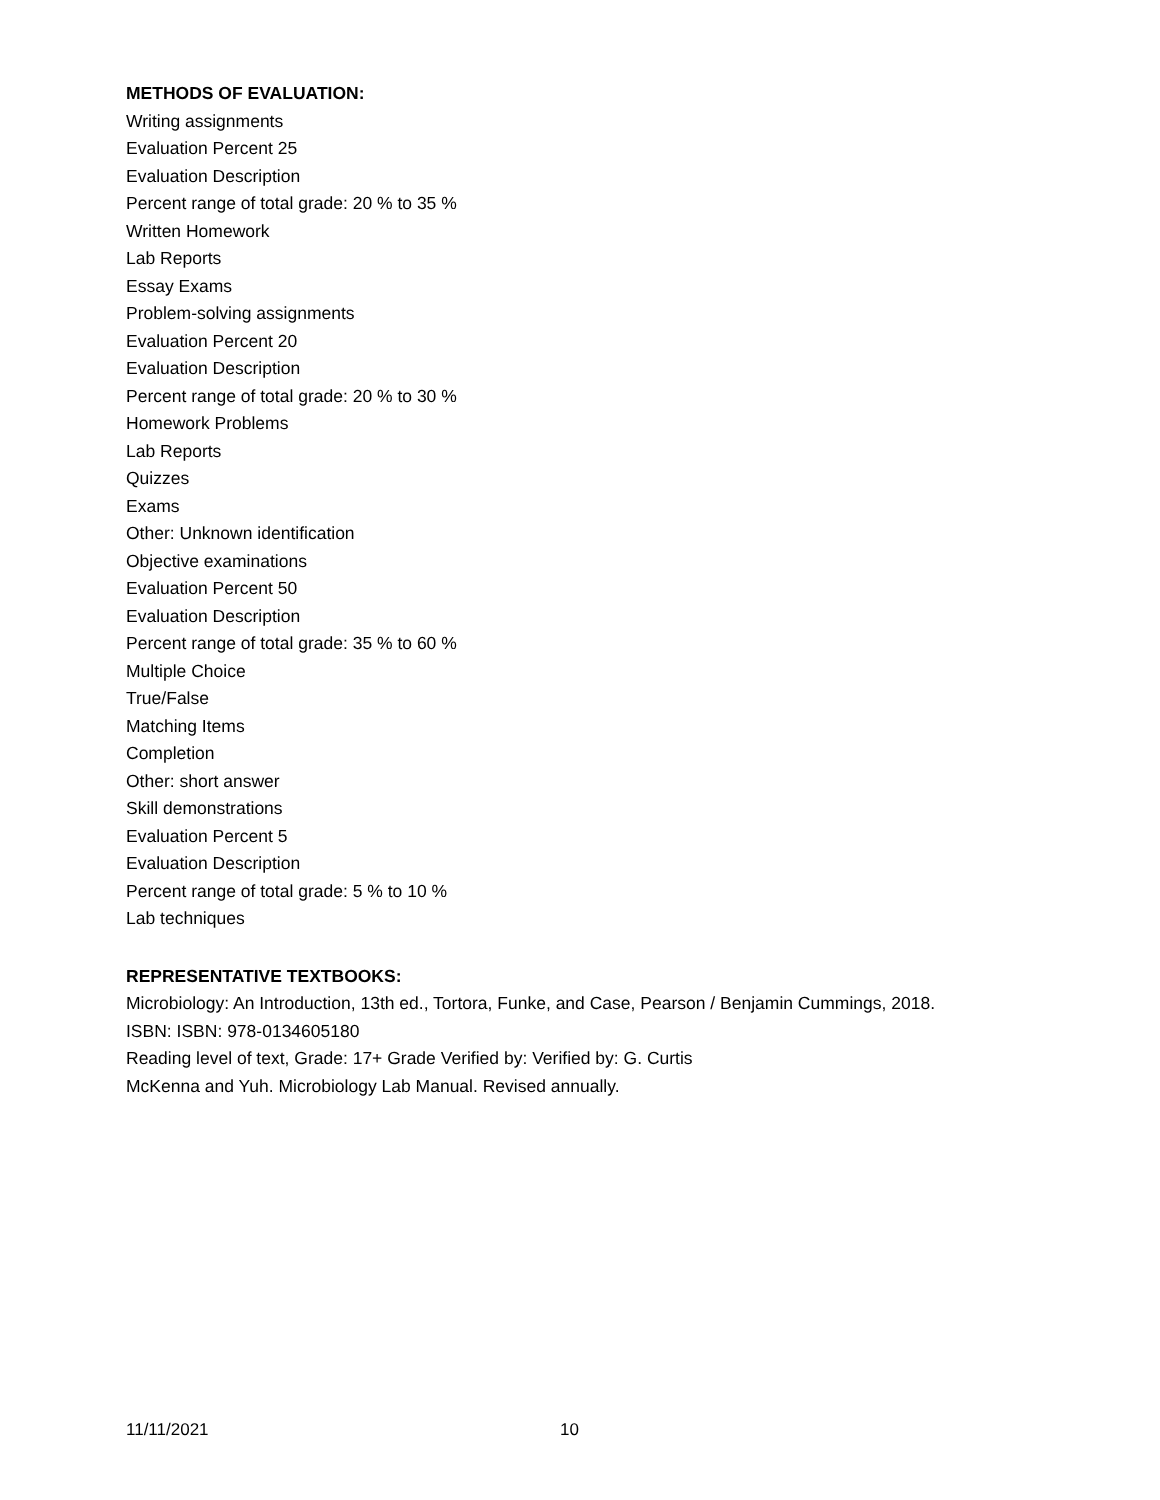METHODS OF EVALUATION:
Writing assignments
Evaluation Percent 25
Evaluation Description
Percent range of total grade: 20 % to 35 %
Written Homework
Lab Reports
Essay Exams
Problem-solving assignments
Evaluation Percent 20
Evaluation Description
Percent range of total grade: 20 % to 30 %
Homework Problems
Lab Reports
Quizzes
Exams
Other: Unknown identification
Objective examinations
Evaluation Percent 50
Evaluation Description
Percent range of total grade: 35 % to 60 %
Multiple Choice
True/False
Matching Items
Completion
Other: short answer
Skill demonstrations
Evaluation Percent 5
Evaluation Description
Percent range of total grade: 5 % to 10 %
Lab techniques
REPRESENTATIVE TEXTBOOKS:
Microbiology: An Introduction, 13th ed., Tortora, Funke, and Case, Pearson / Benjamin Cummings, 2018.
ISBN: ISBN: 978-0134605180
Reading level of text, Grade: 17+ Grade Verified by: Verified by: G. Curtis
McKenna and Yuh. Microbiology Lab Manual. Revised annually.
11/11/2021 10